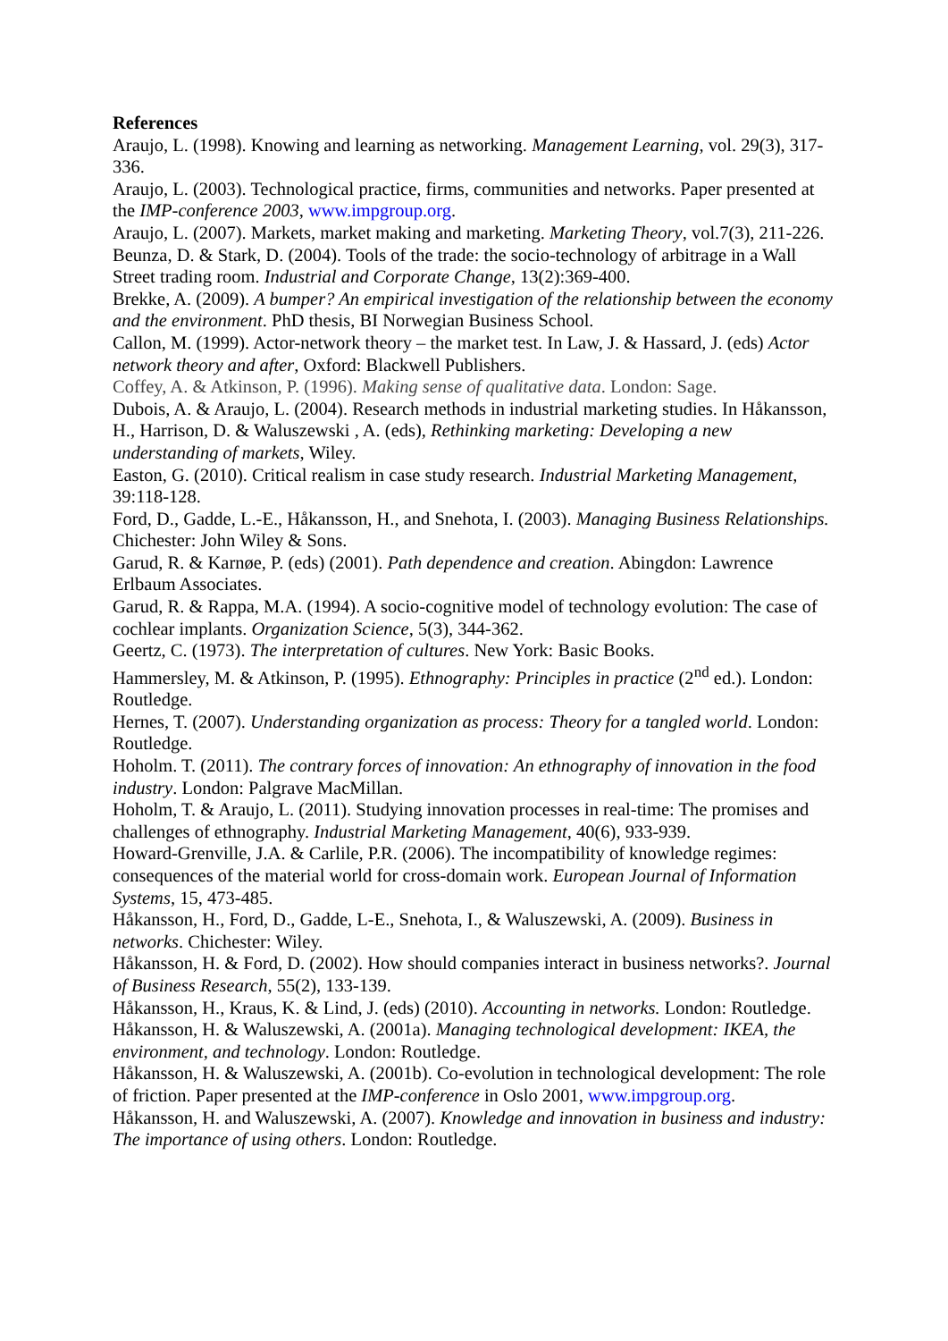References
Araujo, L. (1998). Knowing and learning as networking. Management Learning, vol. 29(3), 317-336.
Araujo, L. (2003). Technological practice, firms, communities and networks. Paper presented at the IMP-conference 2003, www.impgroup.org.
Araujo, L. (2007). Markets, market making and marketing. Marketing Theory, vol.7(3), 211-226.
Beunza, D. & Stark, D. (2004). Tools of the trade: the socio-technology of arbitrage in a Wall Street trading room. Industrial and Corporate Change, 13(2):369-400.
Brekke, A. (2009). A bumper? An empirical investigation of the relationship between the economy and the environment. PhD thesis, BI Norwegian Business School.
Callon, M. (1999). Actor-network theory – the market test. In Law, J. & Hassard, J. (eds) Actor network theory and after, Oxford: Blackwell Publishers.
Coffey, A. & Atkinson, P. (1996). Making sense of qualitative data. London: Sage.
Dubois, A. & Araujo, L. (2004). Research methods in industrial marketing studies. In Håkansson, H., Harrison, D. & Waluszewski , A. (eds), Rethinking marketing: Developing a new understanding of markets, Wiley.
Easton, G. (2010). Critical realism in case study research. Industrial Marketing Management, 39:118-128.
Ford, D., Gadde, L.-E., Håkansson, H., and Snehota, I. (2003). Managing Business Relationships. Chichester: John Wiley & Sons.
Garud, R. & Karnøe, P. (eds) (2001). Path dependence and creation. Abingdon: Lawrence Erlbaum Associates.
Garud, R. & Rappa, M.A. (1994). A socio-cognitive model of technology evolution: The case of cochlear implants. Organization Science, 5(3), 344-362.
Geertz, C. (1973). The interpretation of cultures. New York: Basic Books.
Hammersley, M. & Atkinson, P. (1995). Ethnography: Principles in practice (2<sup>nd</sup> ed.). London: Routledge.
Hernes, T. (2007). Understanding organization as process: Theory for a tangled world. London: Routledge.
Hoholm. T. (2011). The contrary forces of innovation: An ethnography of innovation in the food industry. London: Palgrave MacMillan.
Hoholm, T. & Araujo, L. (2011). Studying innovation processes in real-time: The promises and challenges of ethnography. Industrial Marketing Management, 40(6), 933-939.
Howard-Grenville, J.A. & Carlile, P.R. (2006). The incompatibility of knowledge regimes: consequences of the material world for cross-domain work. European Journal of Information Systems, 15, 473-485.
Håkansson, H., Ford, D., Gadde, L-E., Snehota, I., & Waluszewski, A. (2009). Business in networks. Chichester: Wiley.
Håkansson, H. & Ford, D. (2002). How should companies interact in business networks?. Journal of Business Research, 55(2), 133-139.
Håkansson, H., Kraus, K. & Lind, J. (eds) (2010). Accounting in networks. London: Routledge.
Håkansson, H. & Waluszewski, A. (2001a). Managing technological development: IKEA, the environment, and technology. London: Routledge.
Håkansson, H. & Waluszewski, A. (2001b). Co-evolution in technological development: The role of friction. Paper presented at the IMP-conference in Oslo 2001, www.impgroup.org.
Håkansson, H. and Waluszewski, A. (2007). Knowledge and innovation in business and industry: The importance of using others. London: Routledge.